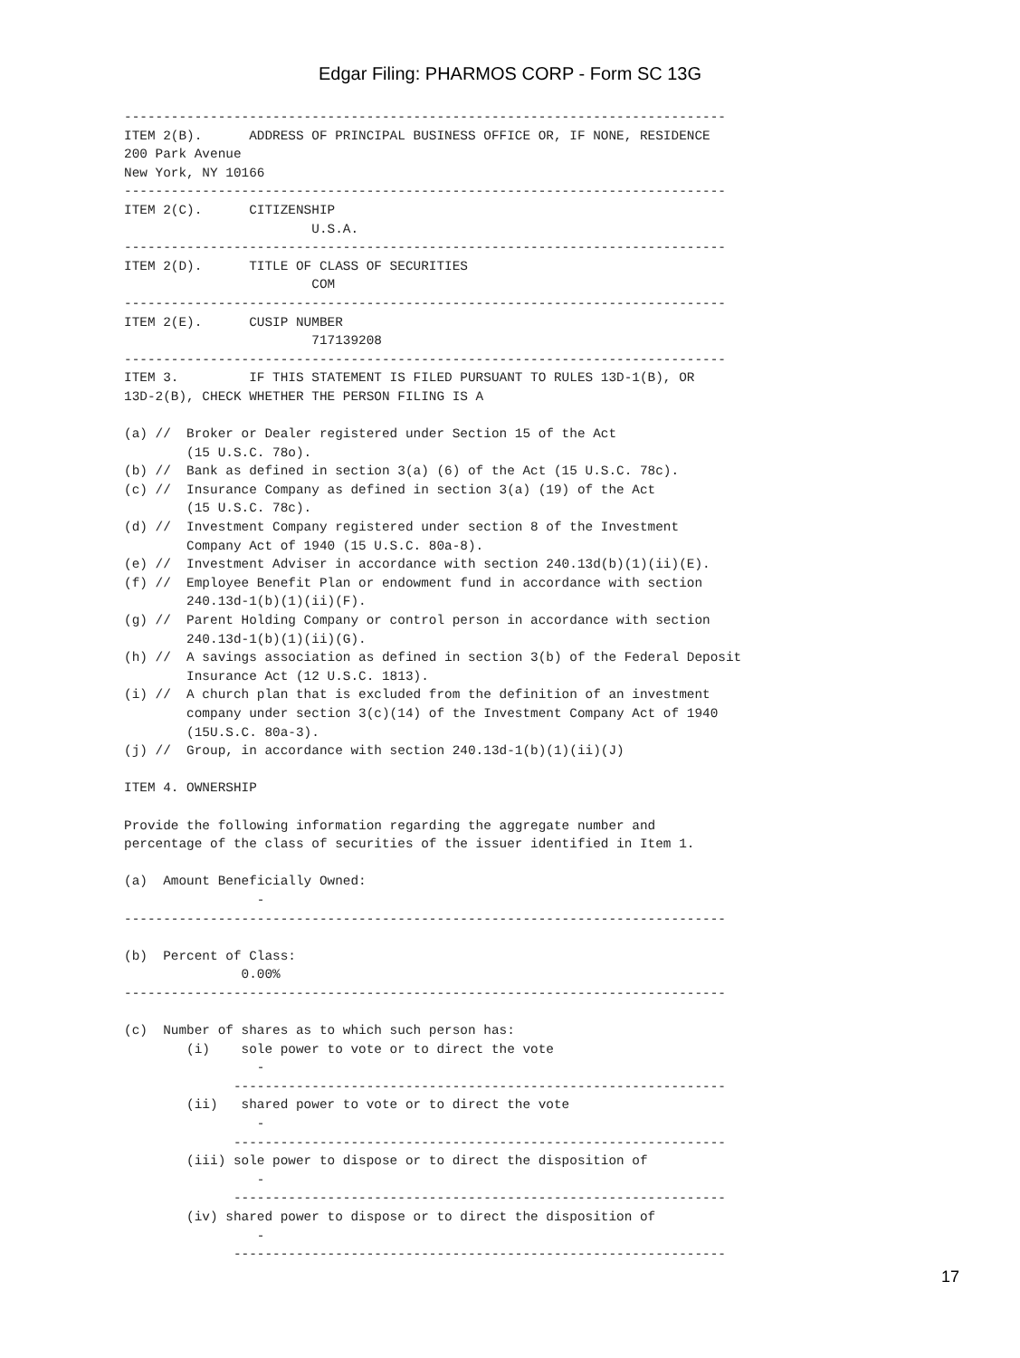Edgar Filing: PHARMOS CORP - Form SC 13G
-----------------------------------------------------------------------------
ITEM 2(B).      ADDRESS OF PRINCIPAL BUSINESS OFFICE OR, IF NONE, RESIDENCE
200 Park Avenue
New York, NY 10166
-----------------------------------------------------------------------------
ITEM 2(C).      CITIZENSHIP
                        U.S.A.
-----------------------------------------------------------------------------
ITEM 2(D).      TITLE OF CLASS OF SECURITIES
                        COM
-----------------------------------------------------------------------------
ITEM 2(E).      CUSIP NUMBER
                        717139208
-----------------------------------------------------------------------------
ITEM 3.         IF THIS STATEMENT IS FILED PURSUANT TO RULES 13D-1(B), OR
13D-2(B), CHECK WHETHER THE PERSON FILING IS A

(a) //  Broker or Dealer registered under Section 15 of the Act
        (15 U.S.C. 78o).
(b) //  Bank as defined in section 3(a) (6) of the Act (15 U.S.C. 78c).
(c) //  Insurance Company as defined in section 3(a) (19) of the Act
        (15 U.S.C. 78c).
(d) //  Investment Company registered under section 8 of the Investment
        Company Act of 1940 (15 U.S.C. 80a-8).
(e) //  Investment Adviser in accordance with section 240.13d(b)(1)(ii)(E).
(f) //  Employee Benefit Plan or endowment fund in accordance with section
        240.13d-1(b)(1)(ii)(F).
(g) //  Parent Holding Company or control person in accordance with section
        240.13d-1(b)(1)(ii)(G).
(h) //  A savings association as defined in section 3(b) of the Federal Deposit
        Insurance Act (12 U.S.C. 1813).
(i) //  A church plan that is excluded from the definition of an investment
        company under section 3(c)(14) of the Investment Company Act of 1940
        (15U.S.C. 80a-3).
(j) //  Group, in accordance with section 240.13d-1(b)(1)(ii)(J)

ITEM 4. OWNERSHIP

Provide the following information regarding the aggregate number and
percentage of the class of securities of the issuer identified in Item 1.

(a)  Amount Beneficially Owned:
                 -
-----------------------------------------------------------------------------

(b)  Percent of Class:
               0.00%
-----------------------------------------------------------------------------

(c)  Number of shares as to which such person has:
        (i)    sole power to vote or to direct the vote
                 -
              ---------------------------------------------------------------
        (ii)   shared power to vote or to direct the vote
                 -
              ---------------------------------------------------------------
        (iii) sole power to dispose or to direct the disposition of
                 -
              ---------------------------------------------------------------
        (iv) shared power to dispose or to direct the disposition of
                 -
              ---------------------------------------------------------------
17